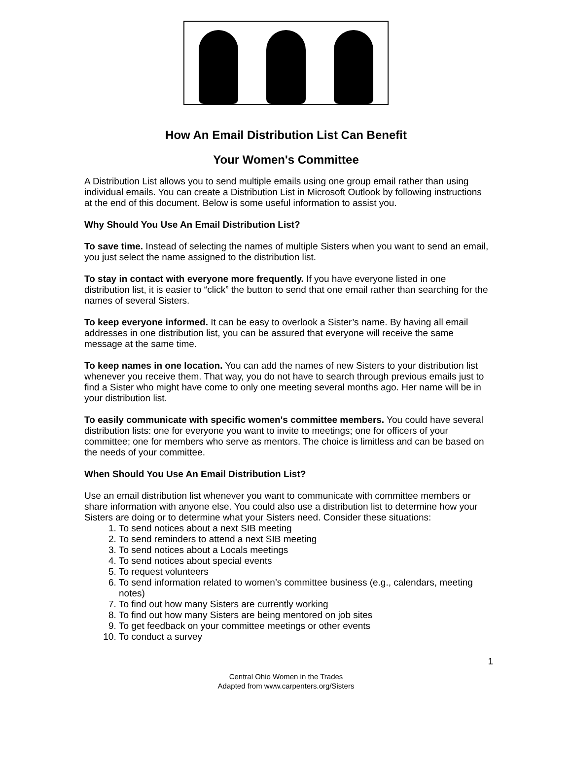How An Email Distribution List Can Benefit
Your Women's Committee
A Distribution List allows you to send multiple emails using one group email rather than using individual emails. You can create a Distribution List in Microsoft Outlook by following instructions at the end of this document. Below is some useful information to assist you.
Why Should You Use An Email Distribution List?
To save time. Instead of selecting the names of multiple Sisters when you want to send an email, you just select the name assigned to the distribution list.
To stay in contact with everyone more frequently. If you have everyone listed in one distribution list, it is easier to “click” the button to send that one email rather than searching for the names of several Sisters.
To keep everyone informed. It can be easy to overlook a Sister’s name. By having all email addresses in one distribution list, you can be assured that everyone will receive the same message at the same time.
To keep names in one location. You can add the names of new Sisters to your distribution list whenever you receive them. That way, you do not have to search through previous emails just to find a Sister who might have come to only one meeting several months ago. Her name will be in your distribution list.
To easily communicate with specific women's committee members. You could have several distribution lists: one for everyone you want to invite to meetings; one for officers of your committee; one for members who serve as mentors. The choice is limitless and can be based on the needs of your committee.
When Should You Use An Email Distribution List?
Use an email distribution list whenever you want to communicate with committee members or share information with anyone else. You could also use a distribution list to determine how your Sisters are doing or to determine what your Sisters need. Consider these situations:
1. To send notices about a next SIB meeting
2. To send reminders to attend a next SIB meeting
3. To send notices about a Locals meetings
4. To send notices about special events
5. To request volunteers
6. To send information related to women’s committee business (e.g., calendars, meeting notes)
7. To find out how many Sisters are currently working
8. To find out how many Sisters are being mentored on job sites
9. To get feedback on your committee meetings or other events
10. To conduct a survey
1
Central Ohio Women in the Trades
Adapted from www.carpenters.org/Sisters